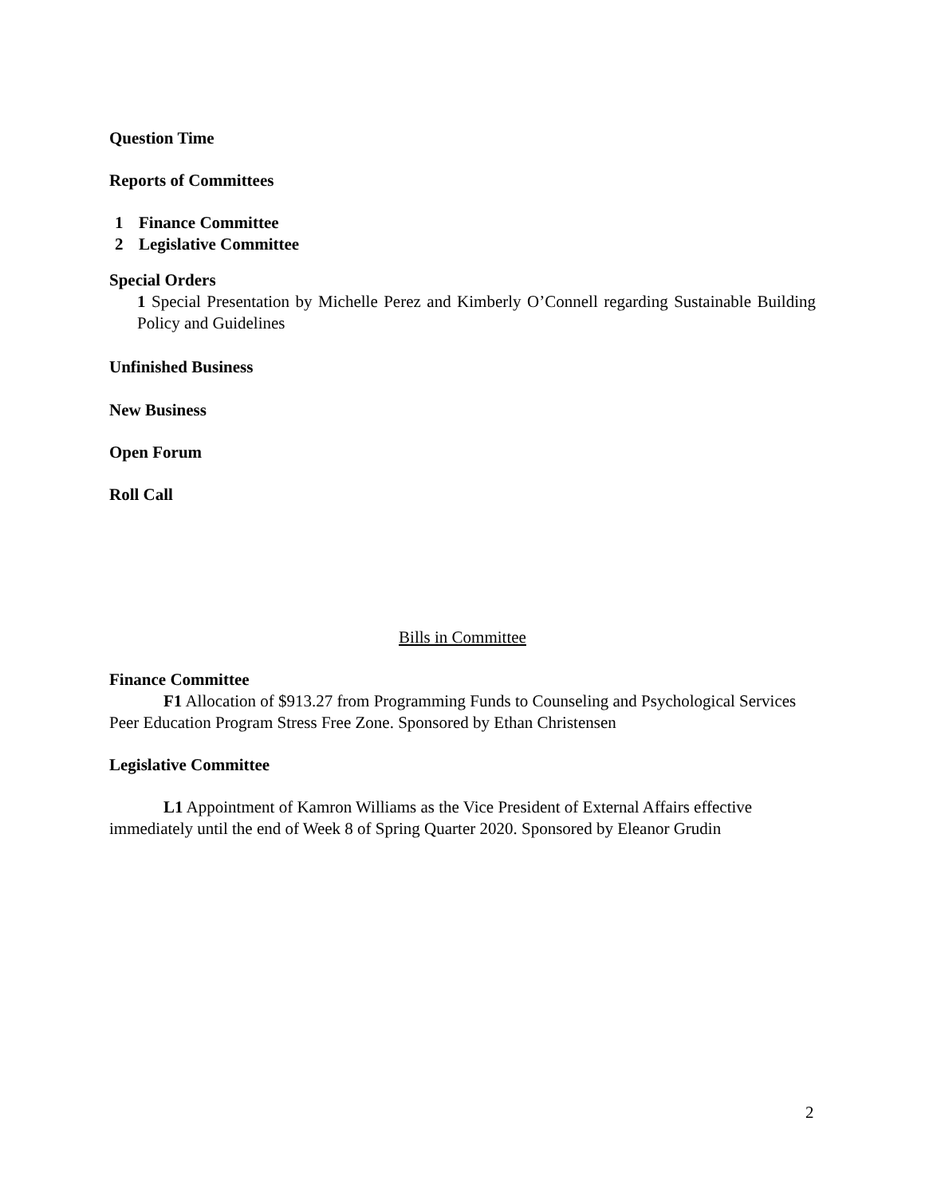Question Time
Reports of Committees
1 Finance Committee
2 Legislative Committee
Special Orders
1 Special Presentation by Michelle Perez and Kimberly O’Connell regarding Sustainable Building Policy and Guidelines
Unfinished Business
New Business
Open Forum
Roll Call
Bills in Committee
Finance Committee
F1 Allocation of $913.27 from Programming Funds to Counseling and Psychological Services Peer Education Program Stress Free Zone. Sponsored by Ethan Christensen
Legislative Committee
L1 Appointment of Kamron Williams as the Vice President of External Affairs effective immediately until the end of Week 8 of Spring Quarter 2020. Sponsored by Eleanor Grudin
2